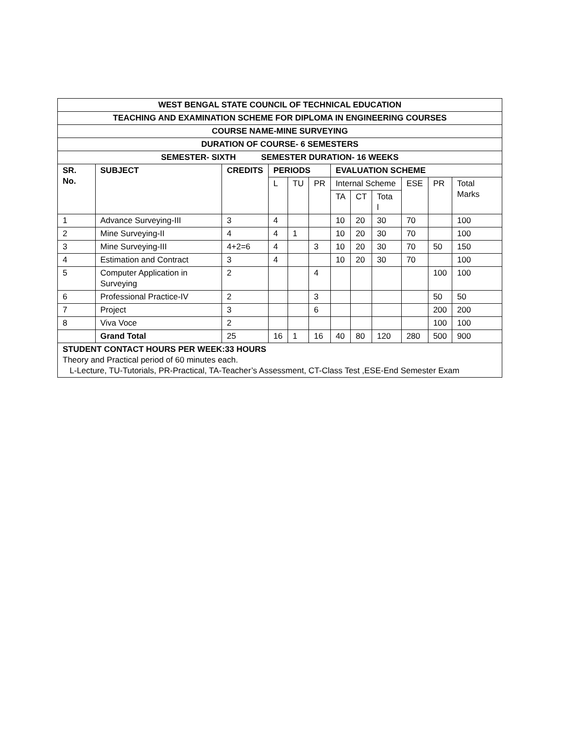| WEST BENGAL STATE COUNCIL OF TECHNICAL EDUCATION | | | | | | | | | | | |
| TEACHING AND EXAMINATION SCHEME FOR DIPLOMA IN ENGINEERING COURSES | | | | | | | | | | | |
| COURSE NAME-MINE SURVEYING | | | | | | | | | | | |
| DURATION OF COURSE- 6 SEMESTERS | | | | | | | | | | | |
| SEMESTER- SIXTH SEMESTER DURATION- 16 WEEKS | | | | | | | | | | | |
| SR. No. | SUBJECT | CREDITS | PERIODS | | | EVALUATION SCHEME | | | | | |
| | | | L | TU | PR | Internal Scheme | | | ESE | PR | Total Marks |
| | | | | | | TA | CT | Tota l | | | |
| 1 | Advance Surveying-III | 3 | 4 | | | 10 | 20 | 30 | 70 | | 100 |
| 2 | Mine Surveying-II | 4 | 4 | 1 | | 10 | 20 | 30 | 70 | | 100 |
| 3 | Mine Surveying-III | 4+2=6 | 4 | | 3 | 10 | 20 | 30 | 70 | 50 | 150 |
| 4 | Estimation and Contract | 3 | 4 | | | 10 | 20 | 30 | 70 | | 100 |
| 5 | Computer Application in Surveying | 2 | | | 4 | | | | | 100 | 100 |
| 6 | Professional Practice-IV | 2 | | | 3 | | | | | 50 | 50 |
| 7 | Project | 3 | | | 6 | | | | | 200 | 200 |
| 8 | Viva Voce | 2 | | | | | | | | 100 | 100 |
| | Grand Total | 25 | 16 | 1 | 16 | 40 | 80 | 120 | 280 | 500 | 900 |
| STUDENT CONTACT HOURS PER WEEK:33 HOURS Theory and Practical period of 60 minutes each. L-Lecture, TU-Tutorials, PR-Practical, TA-Teacher’s Assessment, CT-Class Test ,ESE-End Semester Exam | | | | | | | | | | | |